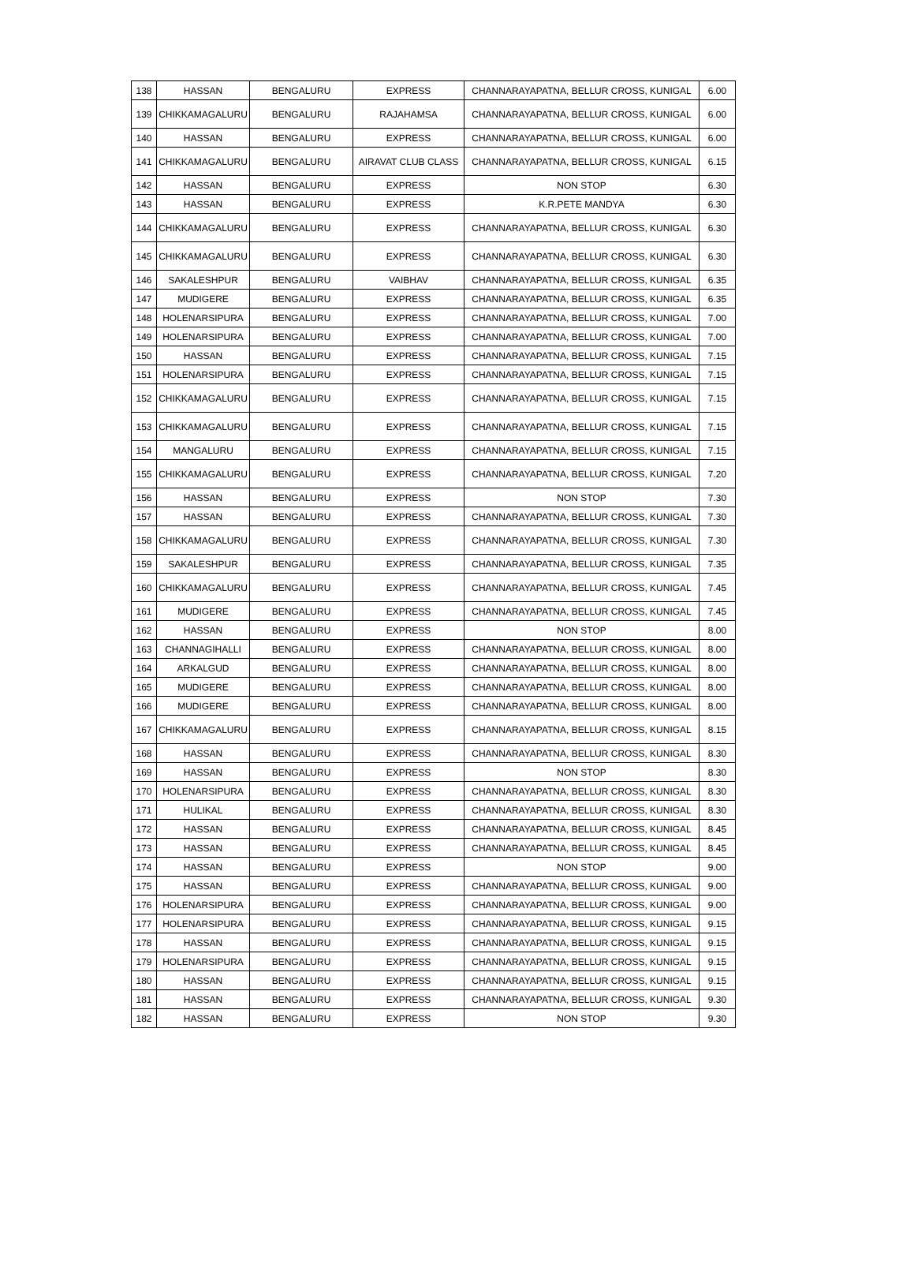| 138 | HASSAN | BENGALURU | EXPRESS | CHANNARAYAPATNA, BELLUR CROSS, KUNIGAL | 6.00 |
| 139 | CHIKKAMAGALURU | BENGALURU | RAJAHAMSA | CHANNARAYAPATNA, BELLUR CROSS, KUNIGAL | 6.00 |
| 140 | HASSAN | BENGALURU | EXPRESS | CHANNARAYAPATNA, BELLUR CROSS, KUNIGAL | 6.00 |
| 141 | CHIKKAMAGALURU | BENGALURU | AIRAVAT CLUB CLASS | CHANNARAYAPATNA, BELLUR CROSS, KUNIGAL | 6.15 |
| 142 | HASSAN | BENGALURU | EXPRESS | NON STOP | 6.30 |
| 143 | HASSAN | BENGALURU | EXPRESS | K.R.PETE MANDYA | 6.30 |
| 144 | CHIKKAMAGALURU | BENGALURU | EXPRESS | CHANNARAYAPATNA, BELLUR CROSS, KUNIGAL | 6.30 |
| 145 | CHIKKAMAGALURU | BENGALURU | EXPRESS | CHANNARAYAPATNA, BELLUR CROSS, KUNIGAL | 6.30 |
| 146 | SAKALESHPUR | BENGALURU | VAIBHAV | CHANNARAYAPATNA, BELLUR CROSS, KUNIGAL | 6.35 |
| 147 | MUDIGERE | BENGALURU | EXPRESS | CHANNARAYAPATNA, BELLUR CROSS, KUNIGAL | 6.35 |
| 148 | HOLENARSIPURA | BENGALURU | EXPRESS | CHANNARAYAPATNA, BELLUR CROSS, KUNIGAL | 7.00 |
| 149 | HOLENARSIPURA | BENGALURU | EXPRESS | CHANNARAYAPATNA, BELLUR CROSS, KUNIGAL | 7.00 |
| 150 | HASSAN | BENGALURU | EXPRESS | CHANNARAYAPATNA, BELLUR CROSS, KUNIGAL | 7.15 |
| 151 | HOLENARSIPURA | BENGALURU | EXPRESS | CHANNARAYAPATNA, BELLUR CROSS, KUNIGAL | 7.15 |
| 152 | CHIKKAMAGALURU | BENGALURU | EXPRESS | CHANNARAYAPATNA, BELLUR CROSS, KUNIGAL | 7.15 |
| 153 | CHIKKAMAGALURU | BENGALURU | EXPRESS | CHANNARAYAPATNA, BELLUR CROSS, KUNIGAL | 7.15 |
| 154 | MANGALURU | BENGALURU | EXPRESS | CHANNARAYAPATNA, BELLUR CROSS, KUNIGAL | 7.15 |
| 155 | CHIKKAMAGALURU | BENGALURU | EXPRESS | CHANNARAYAPATNA, BELLUR CROSS, KUNIGAL | 7.20 |
| 156 | HASSAN | BENGALURU | EXPRESS | NON STOP | 7.30 |
| 157 | HASSAN | BENGALURU | EXPRESS | CHANNARAYAPATNA, BELLUR CROSS, KUNIGAL | 7.30 |
| 158 | CHIKKAMAGALURU | BENGALURU | EXPRESS | CHANNARAYAPATNA, BELLUR CROSS, KUNIGAL | 7.30 |
| 159 | SAKALESHPUR | BENGALURU | EXPRESS | CHANNARAYAPATNA, BELLUR CROSS, KUNIGAL | 7.35 |
| 160 | CHIKKAMAGALURU | BENGALURU | EXPRESS | CHANNARAYAPATNA, BELLUR CROSS, KUNIGAL | 7.45 |
| 161 | MUDIGERE | BENGALURU | EXPRESS | CHANNARAYAPATNA, BELLUR CROSS, KUNIGAL | 7.45 |
| 162 | HASSAN | BENGALURU | EXPRESS | NON STOP | 8.00 |
| 163 | CHANNAGIHALLI | BENGALURU | EXPRESS | CHANNARAYAPATNA, BELLUR CROSS, KUNIGAL | 8.00 |
| 164 | ARKALGUD | BENGALURU | EXPRESS | CHANNARAYAPATNA, BELLUR CROSS, KUNIGAL | 8.00 |
| 165 | MUDIGERE | BENGALURU | EXPRESS | CHANNARAYAPATNA, BELLUR CROSS, KUNIGAL | 8.00 |
| 166 | MUDIGERE | BENGALURU | EXPRESS | CHANNARAYAPATNA, BELLUR CROSS, KUNIGAL | 8.00 |
| 167 | CHIKKAMAGALURU | BENGALURU | EXPRESS | CHANNARAYAPATNA, BELLUR CROSS, KUNIGAL | 8.15 |
| 168 | HASSAN | BENGALURU | EXPRESS | CHANNARAYAPATNA, BELLUR CROSS, KUNIGAL | 8.30 |
| 169 | HASSAN | BENGALURU | EXPRESS | NON STOP | 8.30 |
| 170 | HOLENARSIPURA | BENGALURU | EXPRESS | CHANNARAYAPATNA, BELLUR CROSS, KUNIGAL | 8.30 |
| 171 | HULIKAL | BENGALURU | EXPRESS | CHANNARAYAPATNA, BELLUR CROSS, KUNIGAL | 8.30 |
| 172 | HASSAN | BENGALURU | EXPRESS | CHANNARAYAPATNA, BELLUR CROSS, KUNIGAL | 8.45 |
| 173 | HASSAN | BENGALURU | EXPRESS | CHANNARAYAPATNA, BELLUR CROSS, KUNIGAL | 8.45 |
| 174 | HASSAN | BENGALURU | EXPRESS | NON STOP | 9.00 |
| 175 | HASSAN | BENGALURU | EXPRESS | CHANNARAYAPATNA, BELLUR CROSS, KUNIGAL | 9.00 |
| 176 | HOLENARSIPURA | BENGALURU | EXPRESS | CHANNARAYAPATNA, BELLUR CROSS, KUNIGAL | 9.00 |
| 177 | HOLENARSIPURA | BENGALURU | EXPRESS | CHANNARAYAPATNA, BELLUR CROSS, KUNIGAL | 9.15 |
| 178 | HASSAN | BENGALURU | EXPRESS | CHANNARAYAPATNA, BELLUR CROSS, KUNIGAL | 9.15 |
| 179 | HOLENARSIPURA | BENGALURU | EXPRESS | CHANNARAYAPATNA, BELLUR CROSS, KUNIGAL | 9.15 |
| 180 | HASSAN | BENGALURU | EXPRESS | CHANNARAYAPATNA, BELLUR CROSS, KUNIGAL | 9.15 |
| 181 | HASSAN | BENGALURU | EXPRESS | CHANNARAYAPATNA, BELLUR CROSS, KUNIGAL | 9.30 |
| 182 | HASSAN | BENGALURU | EXPRESS | NON STOP | 9.30 |